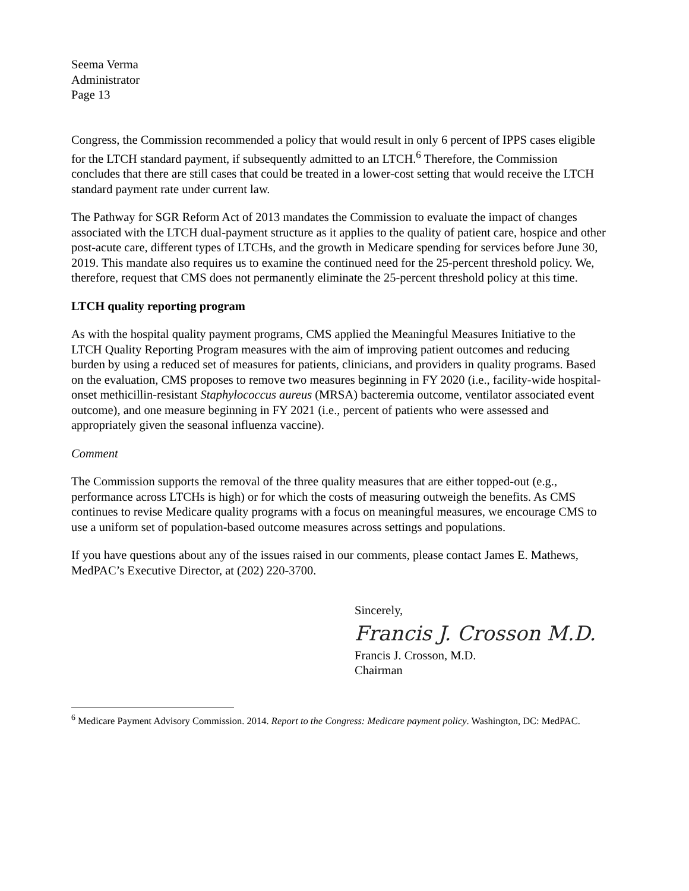Seema Verma
Administrator
Page 13
Congress, the Commission recommended a policy that would result in only 6 percent of IPPS cases eligible for the LTCH standard payment, if subsequently admitted to an LTCH.<sup>6</sup> Therefore, the Commission concludes that there are still cases that could be treated in a lower-cost setting that would receive the LTCH standard payment rate under current law.
The Pathway for SGR Reform Act of 2013 mandates the Commission to evaluate the impact of changes associated with the LTCH dual-payment structure as it applies to the quality of patient care, hospice and other post-acute care, different types of LTCHs, and the growth in Medicare spending for services before June 30, 2019. This mandate also requires us to examine the continued need for the 25-percent threshold policy. We, therefore, request that CMS does not permanently eliminate the 25-percent threshold policy at this time.
LTCH quality reporting program
As with the hospital quality payment programs, CMS applied the Meaningful Measures Initiative to the LTCH Quality Reporting Program measures with the aim of improving patient outcomes and reducing burden by using a reduced set of measures for patients, clinicians, and providers in quality programs. Based on the evaluation, CMS proposes to remove two measures beginning in FY 2020 (i.e., facility-wide hospital-onset methicillin-resistant Staphylococcus aureus (MRSA) bacteremia outcome, ventilator associated event outcome), and one measure beginning in FY 2021 (i.e., percent of patients who were assessed and appropriately given the seasonal influenza vaccine).
Comment
The Commission supports the removal of the three quality measures that are either topped-out (e.g., performance across LTCHs is high) or for which the costs of measuring outweigh the benefits. As CMS continues to revise Medicare quality programs with a focus on meaningful measures, we encourage CMS to use a uniform set of population-based outcome measures across settings and populations.
If you have questions about any of the issues raised in our comments, please contact James E. Mathews, MedPAC’s Executive Director, at (202) 220-3700.
Sincerely,
Francis J. Crosson M.D.
Francis J. Crosson, M.D.
Chairman
<sup>6</sup> Medicare Payment Advisory Commission. 2014. Report to the Congress: Medicare payment policy. Washington, DC: MedPAC.